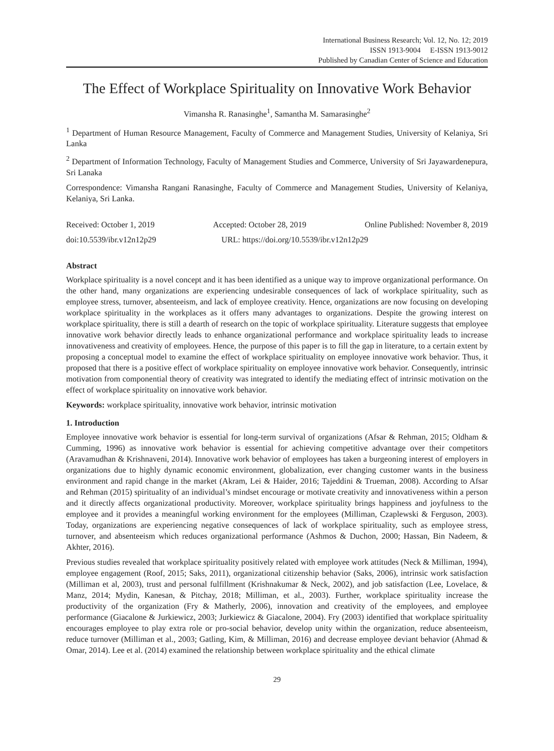International Business Research; Vol. 12, No. 12; 2019
ISSN 1913-9004 E-ISSN 1913-9012
Published by Canadian Center of Science and Education
The Effect of Workplace Spirituality on Innovative Work Behavior
Vimansha R. Ranasinghe<sup>1</sup>, Samantha M. Samarasinghe<sup>2</sup>
<sup>1</sup> Department of Human Resource Management, Faculty of Commerce and Management Studies, University of Kelaniya, Sri Lanka
<sup>2</sup> Department of Information Technology, Faculty of Management Studies and Commerce, University of Sri Jayawardenepura, Sri Lanaka
Correspondence: Vimansha Rangani Ranasinghe, Faculty of Commerce and Management Studies, University of Kelaniya, Kelaniya, Sri Lanka.
Received: October 1, 2019 Accepted: October 28, 2019 Online Published: November 8, 2019
doi:10.5539/ibr.v12n12p29 URL: https://doi.org/10.5539/ibr.v12n12p29
Abstract
Workplace spirituality is a novel concept and it has been identified as a unique way to improve organizational performance. On the other hand, many organizations are experiencing undesirable consequences of lack of workplace spirituality, such as employee stress, turnover, absenteeism, and lack of employee creativity. Hence, organizations are now focusing on developing workplace spirituality in the workplaces as it offers many advantages to organizations. Despite the growing interest on workplace spirituality, there is still a dearth of research on the topic of workplace spirituality. Literature suggests that employee innovative work behavior directly leads to enhance organizational performance and workplace spirituality leads to increase innovativeness and creativity of employees. Hence, the purpose of this paper is to fill the gap in literature, to a certain extent by proposing a conceptual model to examine the effect of workplace spirituality on employee innovative work behavior. Thus, it proposed that there is a positive effect of workplace spirituality on employee innovative work behavior. Consequently, intrinsic motivation from componential theory of creativity was integrated to identify the mediating effect of intrinsic motivation on the effect of workplace spirituality on innovative work behavior.
Keywords: workplace spirituality, innovative work behavior, intrinsic motivation
1. Introduction
Employee innovative work behavior is essential for long-term survival of organizations (Afsar & Rehman, 2015; Oldham & Cumming, 1996) as innovative work behavior is essential for achieving competitive advantage over their competitors (Aravamudhan & Krishnaveni, 2014). Innovative work behavior of employees has taken a burgeoning interest of employers in organizations due to highly dynamic economic environment, globalization, ever changing customer wants in the business environment and rapid change in the market (Akram, Lei & Haider, 2016; Tajeddini & Trueman, 2008). According to Afsar and Rehman (2015) spirituality of an individual’s mindset encourage or motivate creativity and innovativeness within a person and it directly affects organizational productivity. Moreover, workplace spirituality brings happiness and joyfulness to the employee and it provides a meaningful working environment for the employees (Milliman, Czaplewski & Ferguson, 2003). Today, organizations are experiencing negative consequences of lack of workplace spirituality, such as employee stress, turnover, and absenteeism which reduces organizational performance (Ashmos & Duchon, 2000; Hassan, Bin Nadeem, & Akhter, 2016).
Previous studies revealed that workplace spirituality positively related with employee work attitudes (Neck & Milliman, 1994), employee engagement (Roof, 2015; Saks, 2011), organizational citizenship behavior (Saks, 2006), intrinsic work satisfaction (Milliman et al, 2003), trust and personal fulfillment (Krishnakumar & Neck, 2002), and job satisfaction (Lee, Lovelace, & Manz, 2014; Mydin, Kanesan, & Pitchay, 2018; Milliman, et al., 2003). Further, workplace spirituality increase the productivity of the organization (Fry & Matherly, 2006), innovation and creativity of the employees, and employee performance (Giacalone & Jurkiewicz, 2003; Jurkiewicz & Giacalone, 2004). Fry (2003) identified that workplace spirituality encourages employee to play extra role or pro-social behavior, develop unity within the organization, reduce absenteeism, reduce turnover (Milliman et al., 2003; Gatling, Kim, & Milliman, 2016) and decrease employee deviant behavior (Ahmad & Omar, 2014). Lee et al. (2014) examined the relationship between workplace spirituality and the ethical climate
29